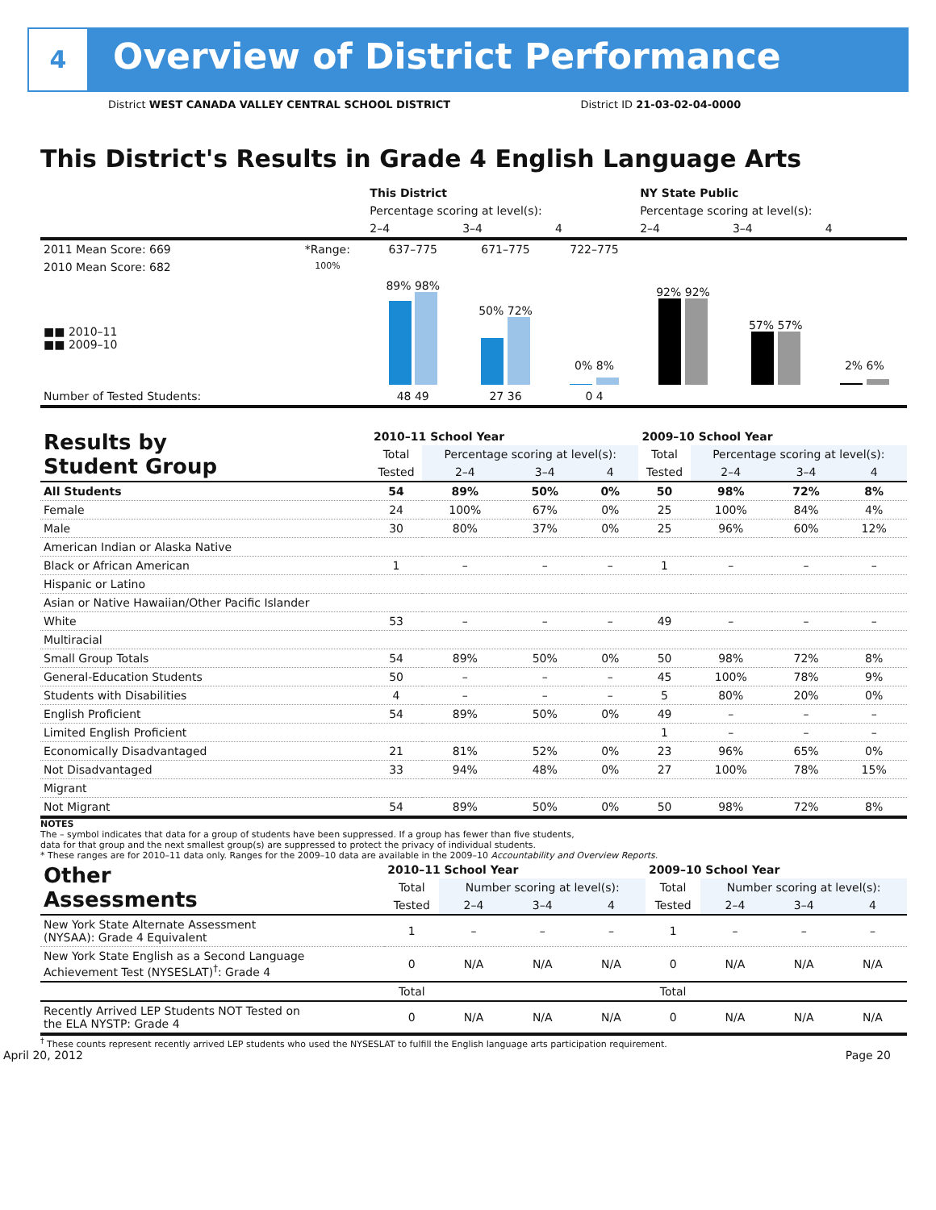4
Overview of District Performance
District WEST CANADA VALLEY CENTRAL SCHOOL DISTRICT District ID 21-03-02-04-0000
This District's Results in Grade 4 English Language Arts
| | | This District | | | NY State Public | | |
| --- | --- | --- | --- | --- | --- | --- | --- |
| | | Percentage scoring at level(s): | | | Percentage scoring at level(s): | | |
| | | 2–4 | 3–4 | 4 | 2–4 | 3–4 | 4 |
| 2011 Mean Score: 669 | *Range: | 637–775 | 671–775 | 722–775 | | | |
| 2010 Mean Score: 682 ■■ 2010–11 ■■ 2009–10 | 100% | 89% 98% | 50% 72% | 0% 8% | 92% 92% | 57% 57% | 2% 6% |
| Number of Tested Students: | | 48 49 | 27 36 | 0 4 | | | |
| Results by Student Group | 2010–11 School Year | | | | 2009–10 School Year | | | |
| --- | --- | --- | --- | --- | --- | --- | --- | --- |
| | Total | Percentage scoring at level(s): | | | Total | Percentage scoring at level(s): | | |
| | Tested | 2–4 | 3–4 | 4 | Tested | 2–4 | 3–4 | 4 |
| All Students | 54 | 89% | 50% | 0% | 50 | 98% | 72% | 8% |
| Female | 24 | 100% | 67% | 0% | 25 | 100% | 84% | 4% |
| Male | 30 | 80% | 37% | 0% | 25 | 96% | 60% | 12% |
| American Indian or Alaska Native | | | | | | | | |
| Black or African American | 1 | – | – | – | 1 | – | – | – |
| Hispanic or Latino | | | | | | | | |
| Asian or Native Hawaiian/Other Pacific Islander | | | | | | | | |
| White | 53 | – | – | – | 49 | – | – | – |
| Multiracial | | | | | | | | |
| Small Group Totals | 54 | 89% | 50% | 0% | 50 | 98% | 72% | 8% |
| General-Education Students | 50 | – | – | – | 45 | 100% | 78% | 9% |
| Students with Disabilities | 4 | – | – | – | 5 | 80% | 20% | 0% |
| English Proficient | 54 | 89% | 50% | 0% | 49 | – | – | – |
| Limited English Proficient | | | | | 1 | – | – | – |
| Economically Disadvantaged | 21 | 81% | 52% | 0% | 23 | 96% | 65% | 0% |
| Not Disadvantaged | 33 | 94% | 48% | 0% | 27 | 100% | 78% | 15% |
| Migrant | | | | | | | | |
| Not Migrant | 54 | 89% | 50% | 0% | 50 | 98% | 72% | 8% |
NOTES
The – symbol indicates that data for a group of students have been suppressed. If a group has fewer than five students,
data for that group and the next smallest group(s) are suppressed to protect the privacy of individual students.
* These ranges are for 2010–11 data only. Ranges for the 2009–10 data are available in the 2009–10 Accountability and Overview Reports.
| Other Assessments | 2010–11 School Year | | | | 2009–10 School Year | | | |
| --- | --- | --- | --- | --- | --- | --- | --- | --- |
| | Total | Number scoring at level(s): | | | Total | Number scoring at level(s): | | |
| | Tested | 2–4 | 3–4 | 4 | Tested | 2–4 | 3–4 | 4 |
| New York State Alternate Assessment (NYSAA): Grade 4 Equivalent | 1 | – | – | – | 1 | – | – | – |
| New York State English as a Second Language Achievement Test (NYSESLAT)<sup>†</sup>: Grade 4 | 0 | N/A | N/A | N/A | 0 | N/A | N/A | N/A |
| | Total | | | | Total | | | |
| Recently Arrived LEP Students NOT Tested on the ELA NYSTP: Grade 4 | 0 | N/A | N/A | N/A | 0 | N/A | N/A | N/A |
<sup>†</sup> These counts represent recently arrived LEP students who used the NYSESLAT to fulfill the English language arts participation requirement.
April 20, 2012 Page 20